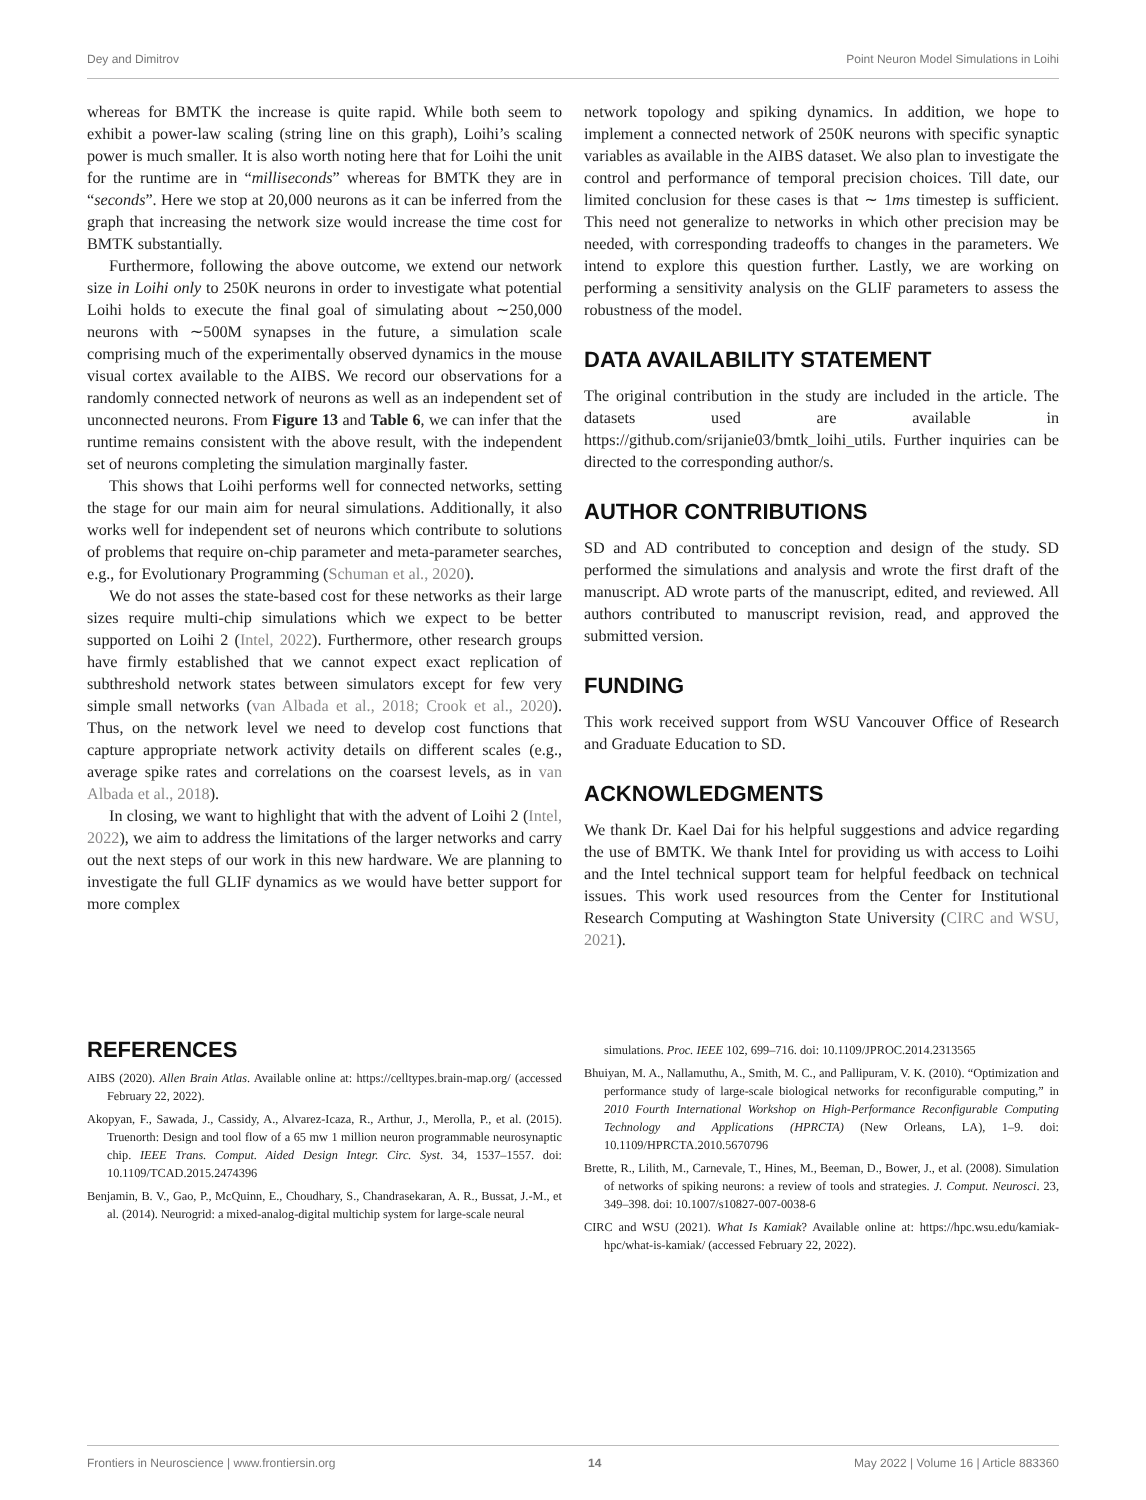Dey and Dimitrov Point Neuron Model Simulations in Loihi
whereas for BMTK the increase is quite rapid. While both seem to exhibit a power-law scaling (string line on this graph), Loihi’s scaling power is much smaller. It is also worth noting here that for Loihi the unit for the runtime are in “milliseconds” whereas for BMTK they are in “seconds”. Here we stop at 20,000 neurons as it can be inferred from the graph that increasing the network size would increase the time cost for BMTK substantially.
Furthermore, following the above outcome, we extend our network size in Loihi only to 250K neurons in order to investigate what potential Loihi holds to execute the final goal of simulating about ∼250,000 neurons with ∼500M synapses in the future, a simulation scale comprising much of the experimentally observed dynamics in the mouse visual cortex available to the AIBS. We record our observations for a randomly connected network of neurons as well as an independent set of unconnected neurons. From Figure 13 and Table 6, we can infer that the runtime remains consistent with the above result, with the independent set of neurons completing the simulation marginally faster.
This shows that Loihi performs well for connected networks, setting the stage for our main aim for neural simulations. Additionally, it also works well for independent set of neurons which contribute to solutions of problems that require on-chip parameter and meta-parameter searches, e.g., for Evolutionary Programming (Schuman et al., 2020).
We do not asses the state-based cost for these networks as their large sizes require multi-chip simulations which we expect to be better supported on Loihi 2 (Intel, 2022). Furthermore, other research groups have firmly established that we cannot expect exact replication of subthreshold network states between simulators except for few very simple small networks (van Albada et al., 2018; Crook et al., 2020). Thus, on the network level we need to develop cost functions that capture appropriate network activity details on different scales (e.g., average spike rates and correlations on the coarsest levels, as in van Albada et al., 2018).
In closing, we want to highlight that with the advent of Loihi 2 (Intel, 2022), we aim to address the limitations of the larger networks and carry out the next steps of our work in this new hardware. We are planning to investigate the full GLIF dynamics as we would have better support for more complex
network topology and spiking dynamics. In addition, we hope to implement a connected network of 250K neurons with specific synaptic variables as available in the AIBS dataset. We also plan to investigate the control and performance of temporal precision choices. Till date, our limited conclusion for these cases is that ∼ 1ms timestep is sufficient. This need not generalize to networks in which other precision may be needed, with corresponding tradeoffs to changes in the parameters. We intend to explore this question further. Lastly, we are working on performing a sensitivity analysis on the GLIF parameters to assess the robustness of the model.
DATA AVAILABILITY STATEMENT
The original contribution in the study are included in the article. The datasets used are available in https://github.com/srijanie03/bmtk_loihi_utils. Further inquiries can be directed to the corresponding author/s.
AUTHOR CONTRIBUTIONS
SD and AD contributed to conception and design of the study. SD performed the simulations and analysis and wrote the first draft of the manuscript. AD wrote parts of the manuscript, edited, and reviewed. All authors contributed to manuscript revision, read, and approved the submitted version.
FUNDING
This work received support from WSU Vancouver Office of Research and Graduate Education to SD.
ACKNOWLEDGMENTS
We thank Dr. Kael Dai for his helpful suggestions and advice regarding the use of BMTK. We thank Intel for providing us with access to Loihi and the Intel technical support team for helpful feedback on technical issues. This work used resources from the Center for Institutional Research Computing at Washington State University (CIRC and WSU, 2021).
REFERENCES
AIBS (2020). Allen Brain Atlas. Available online at: https://celltypes.brain-map.org/ (accessed February 22, 2022).
Akopyan, F., Sawada, J., Cassidy, A., Alvarez-Icaza, R., Arthur, J., Merolla, P., et al. (2015). Truenorth: Design and tool flow of a 65 mw 1 million neuron programmable neurosynaptic chip. IEEE Trans. Comput. Aided Design Integr. Circ. Syst. 34, 1537–1557. doi: 10.1109/TCAD.2015.2474396
Benjamin, B. V., Gao, P., McQuinn, E., Choudhary, S., Chandrasekaran, A. R., Bussat, J.-M., et al. (2014). Neurogrid: a mixed-analog-digital multichip system for large-scale neural
simulations. Proc. IEEE 102, 699–716. doi: 10.1109/JPROC.2014.2313565
Bhuiyan, M. A., Nallamuthu, A., Smith, M. C., and Pallipuram, V. K. (2010). “Optimization and performance study of large-scale biological networks for reconfigurable computing,” in 2010 Fourth International Workshop on High-Performance Reconfigurable Computing Technology and Applications (HPRCTA) (New Orleans, LA), 1–9. doi: 10.1109/HPRCTA.2010.5670796
Brette, R., Lilith, M., Carnevale, T., Hines, M., Beeman, D., Bower, J., et al. (2008). Simulation of networks of spiking neurons: a review of tools and strategies. J. Comput. Neurosci. 23, 349–398. doi: 10.1007/s10827-007-0038-6
CIRC and WSU (2021). What Is Kamiak? Available online at: https://hpc.wsu.edu/kamiak-hpc/what-is-kamiak/ (accessed February 22, 2022).
Frontiers in Neuroscience | www.frontiersin.org 14 May 2022 | Volume 16 | Article 883360